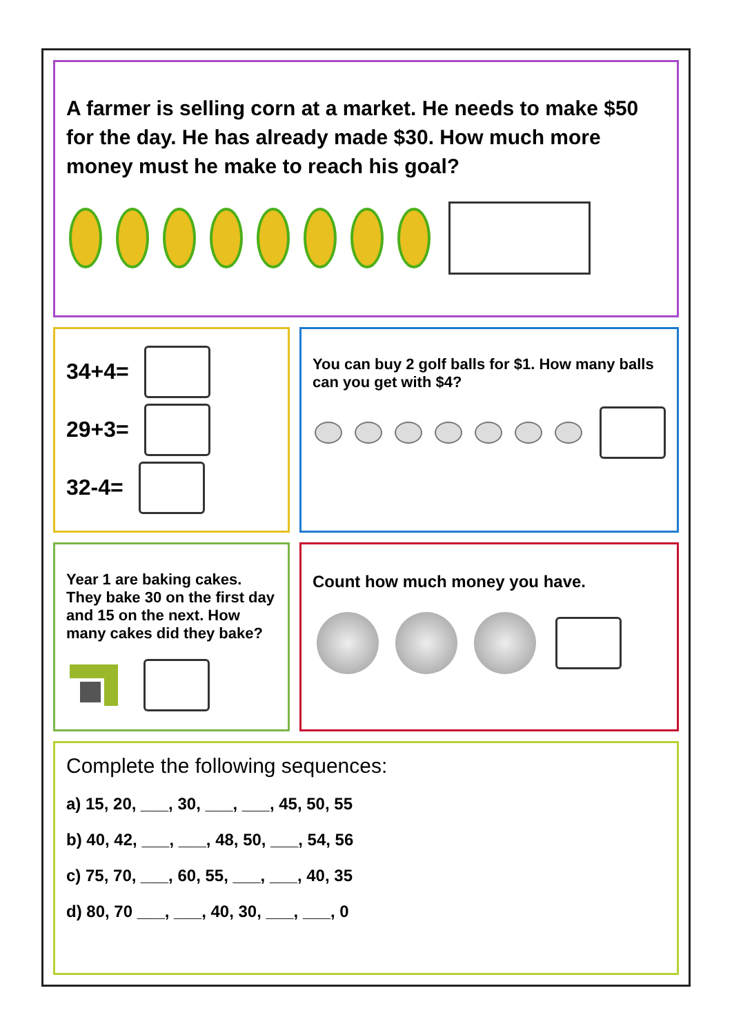A farmer is selling corn at a market. He needs to make $50 for the day. He has already made $30. How much more money must he make to reach his goal?
34+4=
29+3=
32-4=
You can buy 2 golf balls for $1. How many balls can you get with $4?
Year 1 are baking cakes. They bake 30 on the first day and 15 on the next. How many cakes did they bake?
Count how much money you have.
Complete the following sequences:
a) 15, 20, ___, 30, ___, ___, 45, 50, 55
b) 40, 42, ___, ___, 48, 50, ___, 54, 56
c) 75, 70, ___, 60, 55, ___, ___, 40, 35
d) 80, 70 ___, ___, 40, 30, ___, ___, 0